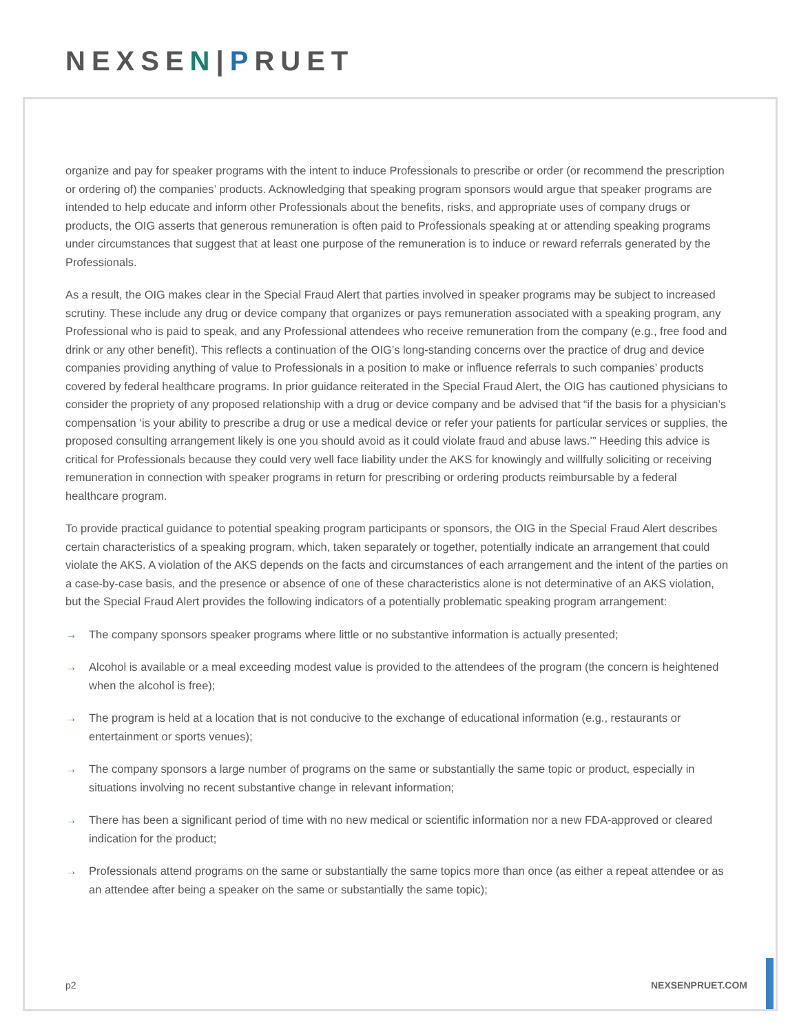NEXSEN|PRUET
organize and pay for speaker programs with the intent to induce Professionals to prescribe or order (or recommend the prescription or ordering of) the companies’ products. Acknowledging that speaking program sponsors would argue that speaker programs are intended to help educate and inform other Professionals about the benefits, risks, and appropriate uses of company drugs or products, the OIG asserts that generous remuneration is often paid to Professionals speaking at or attending speaking programs under circumstances that suggest that at least one purpose of the remuneration is to induce or reward referrals generated by the Professionals.
As a result, the OIG makes clear in the Special Fraud Alert that parties involved in speaker programs may be subject to increased scrutiny. These include any drug or device company that organizes or pays remuneration associated with a speaking program, any Professional who is paid to speak, and any Professional attendees who receive remuneration from the company (e.g., free food and drink or any other benefit). This reflects a continuation of the OIG’s long-standing concerns over the practice of drug and device companies providing anything of value to Professionals in a position to make or influence referrals to such companies’ products covered by federal healthcare programs. In prior guidance reiterated in the Special Fraud Alert, the OIG has cautioned physicians to consider the propriety of any proposed relationship with a drug or device company and be advised that “if the basis for a physician’s compensation ‘is your ability to prescribe a drug or use a medical device or refer your patients for particular services or supplies, the proposed consulting arrangement likely is one you should avoid as it could violate fraud and abuse laws.’” Heeding this advice is critical for Professionals because they could very well face liability under the AKS for knowingly and willfully soliciting or receiving remuneration in connection with speaker programs in return for prescribing or ordering products reimbursable by a federal healthcare program.
To provide practical guidance to potential speaking program participants or sponsors, the OIG in the Special Fraud Alert describes certain characteristics of a speaking program, which, taken separately or together, potentially indicate an arrangement that could violate the AKS. A violation of the AKS depends on the facts and circumstances of each arrangement and the intent of the parties on a case-by-case basis, and the presence or absence of one of these characteristics alone is not determinative of an AKS violation, but the Special Fraud Alert provides the following indicators of a potentially problematic speaking program arrangement:
→ The company sponsors speaker programs where little or no substantive information is actually presented;
→ Alcohol is available or a meal exceeding modest value is provided to the attendees of the program (the concern is heightened when the alcohol is free);
→ The program is held at a location that is not conducive to the exchange of educational information (e.g., restaurants or entertainment or sports venues);
→ The company sponsors a large number of programs on the same or substantially the same topic or product, especially in situations involving no recent substantive change in relevant information;
→ There has been a significant period of time with no new medical or scientific information nor a new FDA-approved or cleared indication for the product;
→ Professionals attend programs on the same or substantially the same topics more than once (as either a repeat attendee or as an attendee after being a speaker on the same or substantially the same topic);
p2 NEXSENPRUET.COM